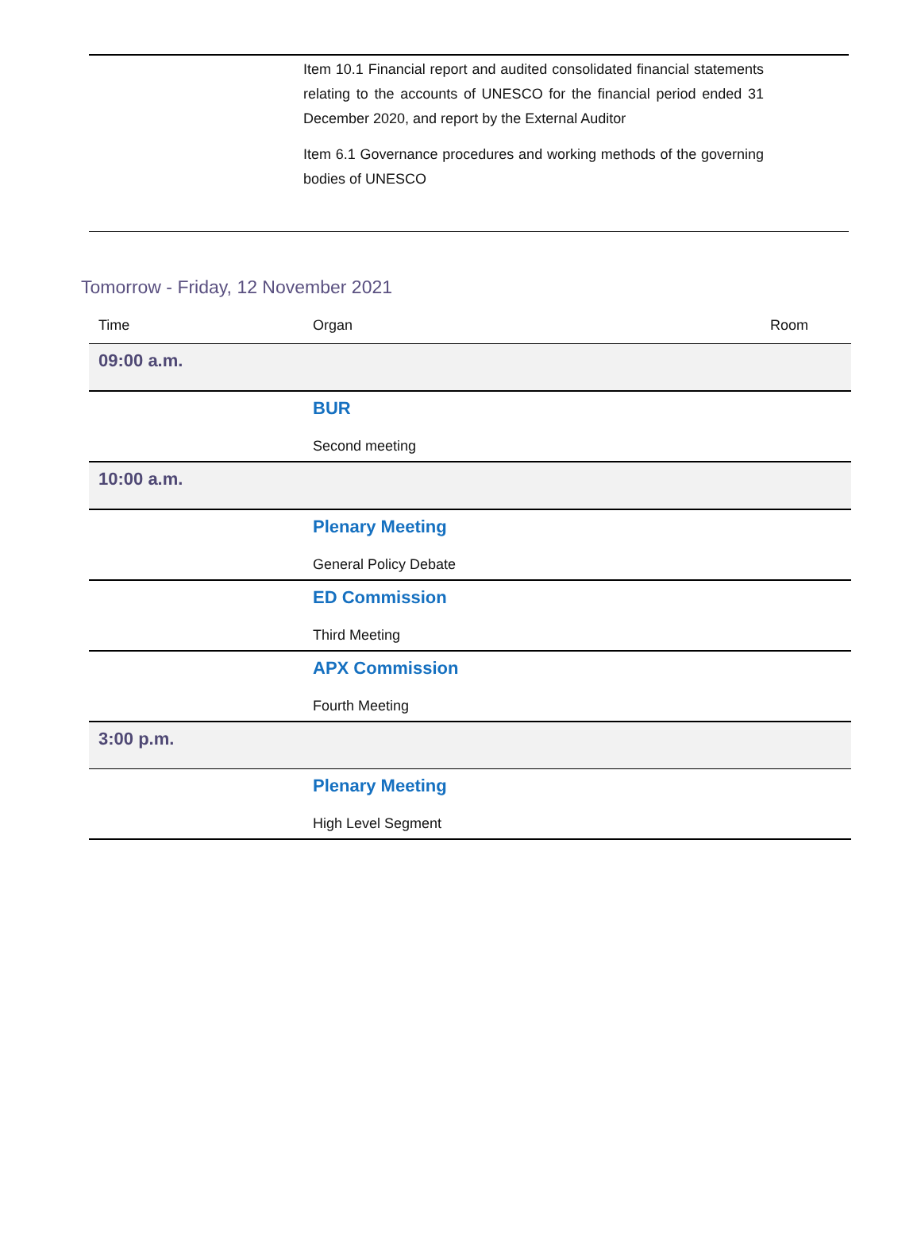Item 10.1 Financial report and audited consolidated financial statements relating to the accounts of UNESCO for the financial period ended 31 December 2020, and report by the External Auditor
Item 6.1 Governance procedures and working methods of the governing bodies of UNESCO
Tomorrow - Friday, 12 November 2021
| Time | Organ | Room |
| --- | --- | --- |
| 09:00 a.m. | | |
| | BUR Second meeting | |
| 10:00 a.m. | | |
| | Plenary Meeting General Policy Debate | |
| | ED Commission Third Meeting | |
| | APX Commission Fourth Meeting | |
| 3:00 p.m. | | |
| | Plenary Meeting High Level Segment | |